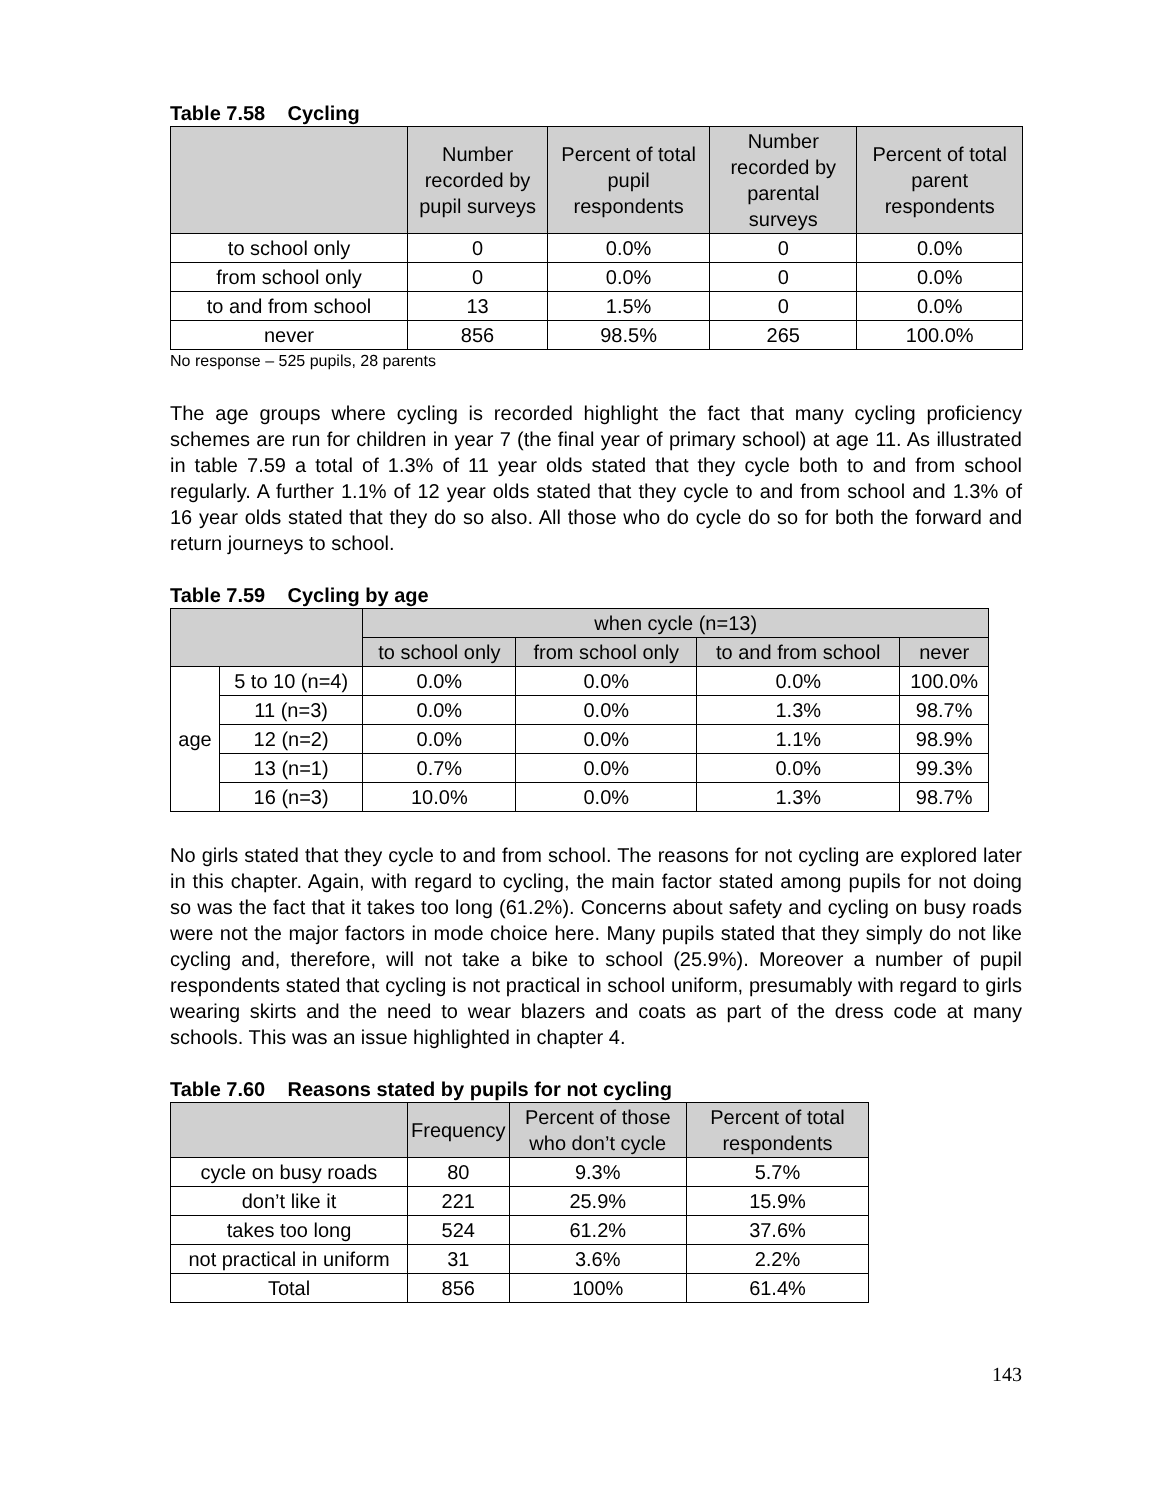Table 7.58 Cycling
| | Number recorded by pupil surveys | Percent of total pupil respondents | Number recorded by parental surveys | Percent of total parent respondents |
| --- | --- | --- | --- | --- |
| to school only | 0 | 0.0% | 0 | 0.0% |
| from school only | 0 | 0.0% | 0 | 0.0% |
| to and from school | 13 | 1.5% | 0 | 0.0% |
| never | 856 | 98.5% | 265 | 100.0% |
No response – 525 pupils, 28 parents
The age groups where cycling is recorded highlight the fact that many cycling proficiency schemes are run for children in year 7 (the final year of primary school) at age 11. As illustrated in table 7.59 a total of 1.3% of 11 year olds stated that they cycle both to and from school regularly. A further 1.1% of 12 year olds stated that they cycle to and from school and 1.3% of 16 year olds stated that they do so also. All those who do cycle do so for both the forward and return journeys to school.
Table 7.59 Cycling by age
| | | when cycle (n=13) | | | |
| --- | --- | --- | --- | --- | --- |
| | | to school only | from school only | to and from school | never |
| age | 5 to 10 (n=4) | 0.0% | 0.0% | 0.0% | 100.0% |
| | 11 (n=3) | 0.0% | 0.0% | 1.3% | 98.7% |
| | 12 (n=2) | 0.0% | 0.0% | 1.1% | 98.9% |
| | 13 (n=1) | 0.7% | 0.0% | 0.0% | 99.3% |
| | 16 (n=3) | 10.0% | 0.0% | 1.3% | 98.7% |
No girls stated that they cycle to and from school. The reasons for not cycling are explored later in this chapter. Again, with regard to cycling, the main factor stated among pupils for not doing so was the fact that it takes too long (61.2%). Concerns about safety and cycling on busy roads were not the major factors in mode choice here. Many pupils stated that they simply do not like cycling and, therefore, will not take a bike to school (25.9%). Moreover a number of pupil respondents stated that cycling is not practical in school uniform, presumably with regard to girls wearing skirts and the need to wear blazers and coats as part of the dress code at many schools. This was an issue highlighted in chapter 4.
Table 7.60 Reasons stated by pupils for not cycling
| | Frequency | Percent of those who don’t cycle | Percent of total respondents |
| --- | --- | --- | --- |
| cycle on busy roads | 80 | 9.3% | 5.7% |
| don’t like it | 221 | 25.9% | 15.9% |
| takes too long | 524 | 61.2% | 37.6% |
| not practical in uniform | 31 | 3.6% | 2.2% |
| Total | 856 | 100% | 61.4% |
143